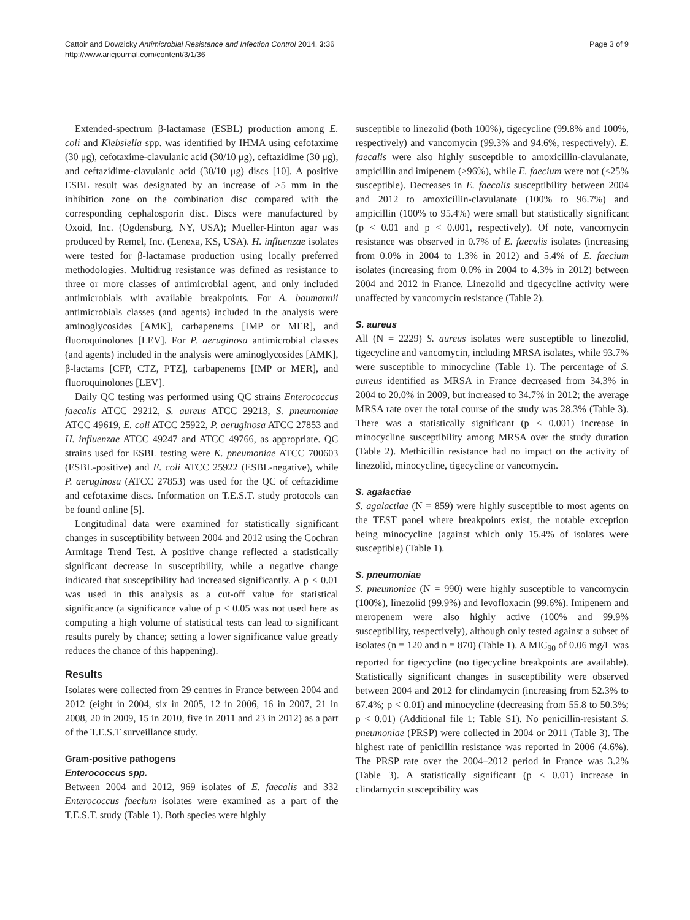Cattoir and Dowzicky Antimicrobial Resistance and Infection Control 2014, 3:36
http://www.aricjournal.com/content/3/1/36
Page 3 of 9
Extended-spectrum β-lactamase (ESBL) production among E. coli and Klebsiella spp. was identified by IHMA using cefotaxime (30 μg), cefotaxime-clavulanic acid (30/10 μg), ceftazidime (30 μg), and ceftazidime-clavulanic acid (30/10 μg) discs [10]. A positive ESBL result was designated by an increase of ≥5 mm in the inhibition zone on the combination disc compared with the corresponding cephalosporin disc. Discs were manufactured by Oxoid, Inc. (Ogdensburg, NY, USA); Mueller-Hinton agar was produced by Remel, Inc. (Lenexa, KS, USA). H. influenzae isolates were tested for β-lactamase production using locally preferred methodologies. Multidrug resistance was defined as resistance to three or more classes of antimicrobial agent, and only included antimicrobials with available breakpoints. For A. baumannii antimicrobials classes (and agents) included in the analysis were aminoglycosides [AMK], carbapenems [IMP or MER], and fluoroquinolones [LEV]. For P. aeruginosa antimicrobial classes (and agents) included in the analysis were aminoglycosides [AMK], β-lactams [CFP, CTZ, PTZ], carbapenems [IMP or MER], and fluoroquinolones [LEV].
Daily QC testing was performed using QC strains Enterococcus faecalis ATCC 29212, S. aureus ATCC 29213, S. pneumoniae ATCC 49619, E. coli ATCC 25922, P. aeruginosa ATCC 27853 and H. influenzae ATCC 49247 and ATCC 49766, as appropriate. QC strains used for ESBL testing were K. pneumoniae ATCC 700603 (ESBL-positive) and E. coli ATCC 25922 (ESBL-negative), while P. aeruginosa (ATCC 27853) was used for the QC of ceftazidime and cefotaxime discs. Information on T.E.S.T. study protocols can be found online [5].
Longitudinal data were examined for statistically significant changes in susceptibility between 2004 and 2012 using the Cochran Armitage Trend Test. A positive change reflected a statistically significant decrease in susceptibility, while a negative change indicated that susceptibility had increased significantly. A p < 0.01 was used in this analysis as a cut-off value for statistical significance (a significance value of p < 0.05 was not used here as computing a high volume of statistical tests can lead to significant results purely by chance; setting a lower significance value greatly reduces the chance of this happening).
Results
Isolates were collected from 29 centres in France between 2004 and 2012 (eight in 2004, six in 2005, 12 in 2006, 16 in 2007, 21 in 2008, 20 in 2009, 15 in 2010, five in 2011 and 23 in 2012) as a part of the T.E.S.T surveillance study.
Gram-positive pathogens
Enterococcus spp.
Between 2004 and 2012, 969 isolates of E. faecalis and 332 Enterococcus faecium isolates were examined as a part of the T.E.S.T. study (Table 1). Both species were highly
susceptible to linezolid (both 100%), tigecycline (99.8% and 100%, respectively) and vancomycin (99.3% and 94.6%, respectively). E. faecalis were also highly susceptible to amoxicillin-clavulanate, ampicillin and imipenem (>96%), while E. faecium were not (≤25% susceptible). Decreases in E. faecalis susceptibility between 2004 and 2012 to amoxicillin-clavulanate (100% to 96.7%) and ampicillin (100% to 95.4%) were small but statistically significant (p < 0.01 and p < 0.001, respectively). Of note, vancomycin resistance was observed in 0.7% of E. faecalis isolates (increasing from 0.0% in 2004 to 1.3% in 2012) and 5.4% of E. faecium isolates (increasing from 0.0% in 2004 to 4.3% in 2012) between 2004 and 2012 in France. Linezolid and tigecycline activity were unaffected by vancomycin resistance (Table 2).
S. aureus
All (N = 2229) S. aureus isolates were susceptible to linezolid, tigecycline and vancomycin, including MRSA isolates, while 93.7% were susceptible to minocycline (Table 1). The percentage of S. aureus identified as MRSA in France decreased from 34.3% in 2004 to 20.0% in 2009, but increased to 34.7% in 2012; the average MRSA rate over the total course of the study was 28.3% (Table 3). There was a statistically significant (p < 0.001) increase in minocycline susceptibility among MRSA over the study duration (Table 2). Methicillin resistance had no impact on the activity of linezolid, minocycline, tigecycline or vancomycin.
S. agalactiae
S. agalactiae (N = 859) were highly susceptible to most agents on the TEST panel where breakpoints exist, the notable exception being minocycline (against which only 15.4% of isolates were susceptible) (Table 1).
S. pneumoniae
S. pneumoniae (N = 990) were highly susceptible to vancomycin (100%), linezolid (99.9%) and levofloxacin (99.6%). Imipenem and meropenem were also highly active (100% and 99.9% susceptibility, respectively), although only tested against a subset of isolates (n = 120 and n = 870) (Table 1). A MIC<sub>90</sub> of 0.06 mg/L was reported for tigecycline (no tigecycline breakpoints are available). Statistically significant changes in susceptibility were observed between 2004 and 2012 for clindamycin (increasing from 52.3% to 67.4%; p < 0.01) and minocycline (decreasing from 55.8 to 50.3%; p < 0.01) (Additional file 1: Table S1). No penicillin-resistant S. pneumoniae (PRSP) were collected in 2004 or 2011 (Table 3). The highest rate of penicillin resistance was reported in 2006 (4.6%). The PRSP rate over the 2004–2012 period in France was 3.2% (Table 3). A statistically significant (p < 0.01) increase in clindamycin susceptibility was